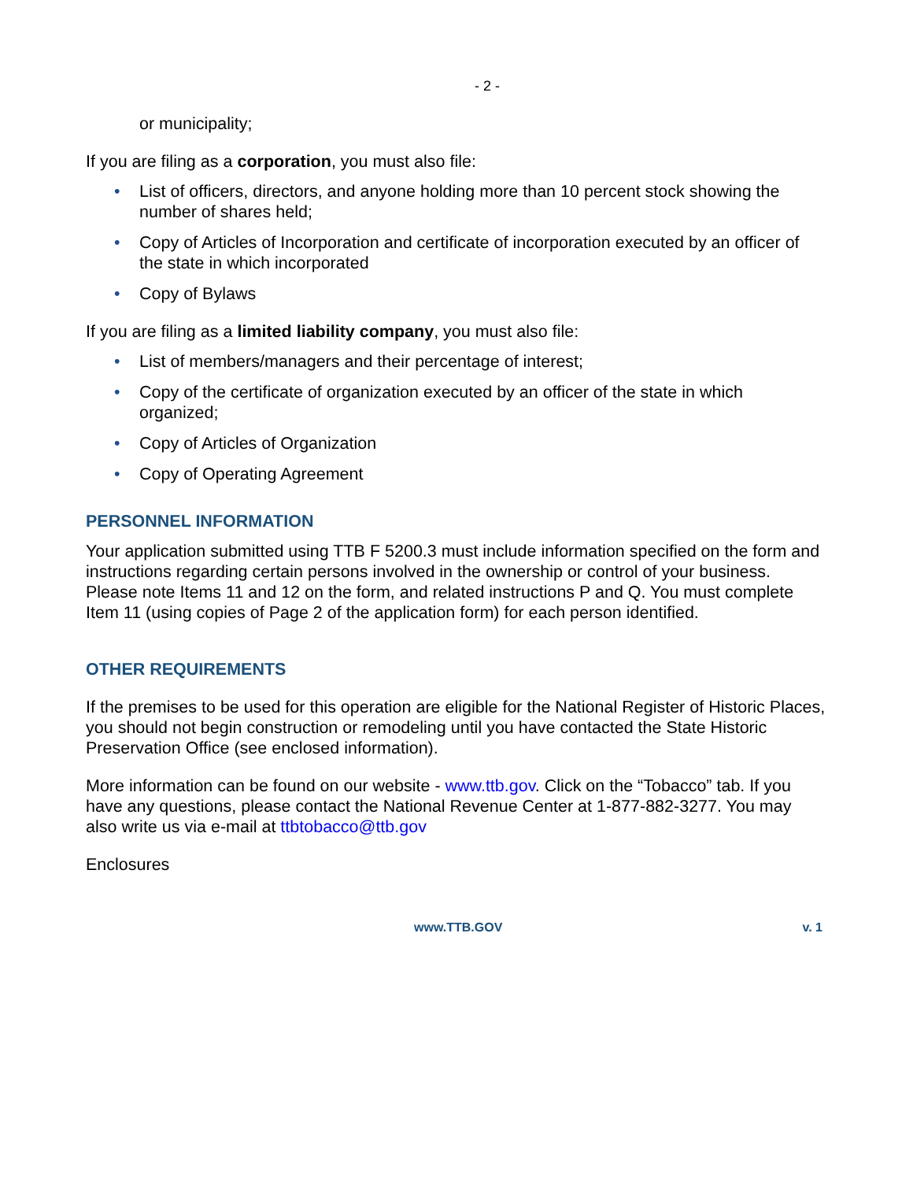- 2 -
or municipality;
If you are filing as a corporation, you must also file:
• List of officers, directors, and anyone holding more than 10 percent stock showing the number of shares held;
• Copy of Articles of Incorporation and certificate of incorporation executed by an officer of the state in which incorporated
• Copy of Bylaws
If you are filing as a limited liability company, you must also file:
• List of members/managers and their percentage of interest;
• Copy of the certificate of organization executed by an officer of the state in which organized;
• Copy of Articles of Organization
• Copy of Operating Agreement
PERSONNEL INFORMATION
Your application submitted using TTB F 5200.3 must include information specified on the form and instructions regarding certain persons involved in the ownership or control of your business. Please note Items 11 and 12 on the form, and related instructions P and Q. You must complete Item 11 (using copies of Page 2 of the application form) for each person identified.
OTHER REQUIREMENTS
If the premises to be used for this operation are eligible for the National Register of Historic Places, you should not begin construction or remodeling until you have contacted the State Historic Preservation Office (see enclosed information).
More information can be found on our website - www.ttb.gov. Click on the “Tobacco” tab. If you have any questions, please contact the National Revenue Center at 1-877-882-3277. You may also write us via e-mail at ttbtobacco@ttb.gov
Enclosures
www.TTB.GOV v. 1